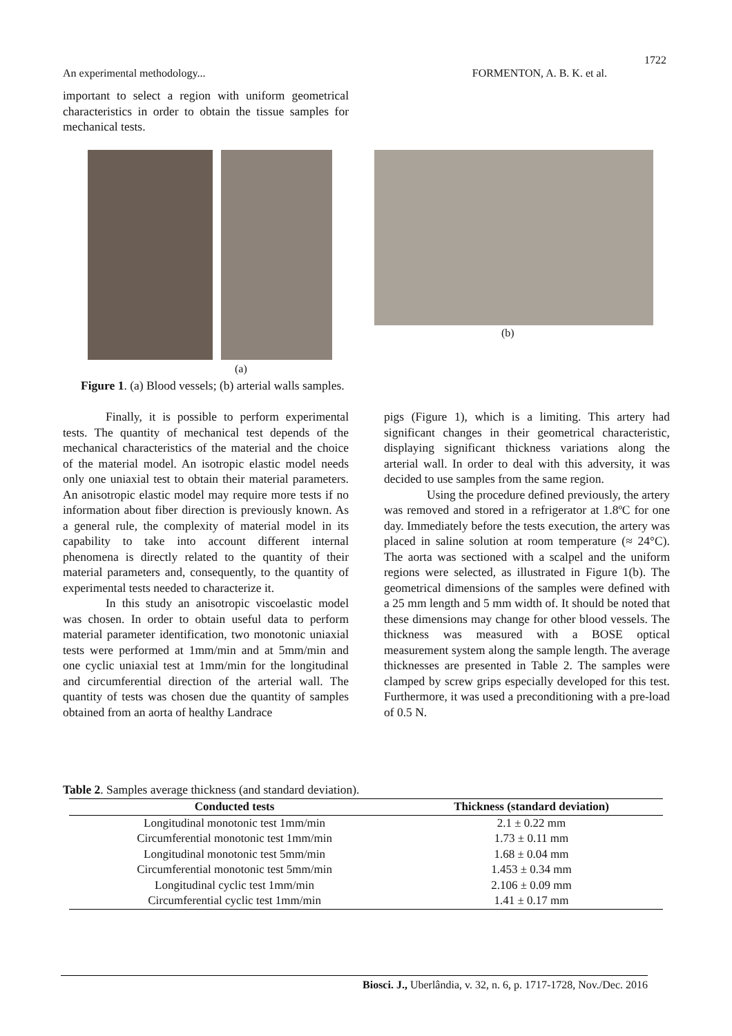1722
An experimental methodology... FORMENTON, A. B. K. et al.
important to select a region with uniform geometrical characteristics in order to obtain the tissue samples for mechanical tests.
(a)
(b)
Figure 1. (a) Blood vessels; (b) arterial walls samples.
Finally, it is possible to perform experimental tests. The quantity of mechanical test depends of the mechanical characteristics of the material and the choice of the material model. An isotropic elastic model needs only one uniaxial test to obtain their material parameters. An anisotropic elastic model may require more tests if no information about fiber direction is previously known. As a general rule, the complexity of material model in its capability to take into account different internal phenomena is directly related to the quantity of their material parameters and, consequently, to the quantity of experimental tests needed to characterize it.
In this study an anisotropic viscoelastic model was chosen. In order to obtain useful data to perform material parameter identification, two monotonic uniaxial tests were performed at 1mm/min and at 5mm/min and one cyclic uniaxial test at 1mm/min for the longitudinal and circumferential direction of the arterial wall. The quantity of tests was chosen due the quantity of samples obtained from an aorta of healthy Landrace
pigs (Figure 1), which is a limiting. This artery had significant changes in their geometrical characteristic, displaying significant thickness variations along the arterial wall. In order to deal with this adversity, it was decided to use samples from the same region.
Using the procedure defined previously, the artery was removed and stored in a refrigerator at 1.8ºC for one day. Immediately before the tests execution, the artery was placed in saline solution at room temperature (≈ 24°C). The aorta was sectioned with a scalpel and the uniform regions were selected, as illustrated in Figure 1(b). The geometrical dimensions of the samples were defined with a 25 mm length and 5 mm width of. It should be noted that these dimensions may change for other blood vessels. The thickness was measured with a BOSE optical measurement system along the sample length. The average thicknesses are presented in Table 2. The samples were clamped by screw grips especially developed for this test. Furthermore, it was used a preconditioning with a pre-load of 0.5 N.
Table 2. Samples average thickness (and standard deviation).
| Conducted tests | Thickness (standard deviation) |
| --- | --- |
| Longitudinal monotonic test 1mm/min | 2.1 ± 0.22 mm |
| Circumferential monotonic test 1mm/min | 1.73 ± 0.11 mm |
| Longitudinal monotonic test 5mm/min | 1.68 ± 0.04 mm |
| Circumferential monotonic test 5mm/min | 1.453 ± 0.34 mm |
| Longitudinal cyclic test 1mm/min | 2.106 ± 0.09 mm |
| Circumferential cyclic test 1mm/min | 1.41 ± 0.17 mm |
Biosci. J., Uberlândia, v. 32, n. 6, p. 1717-1728, Nov./Dec. 2016